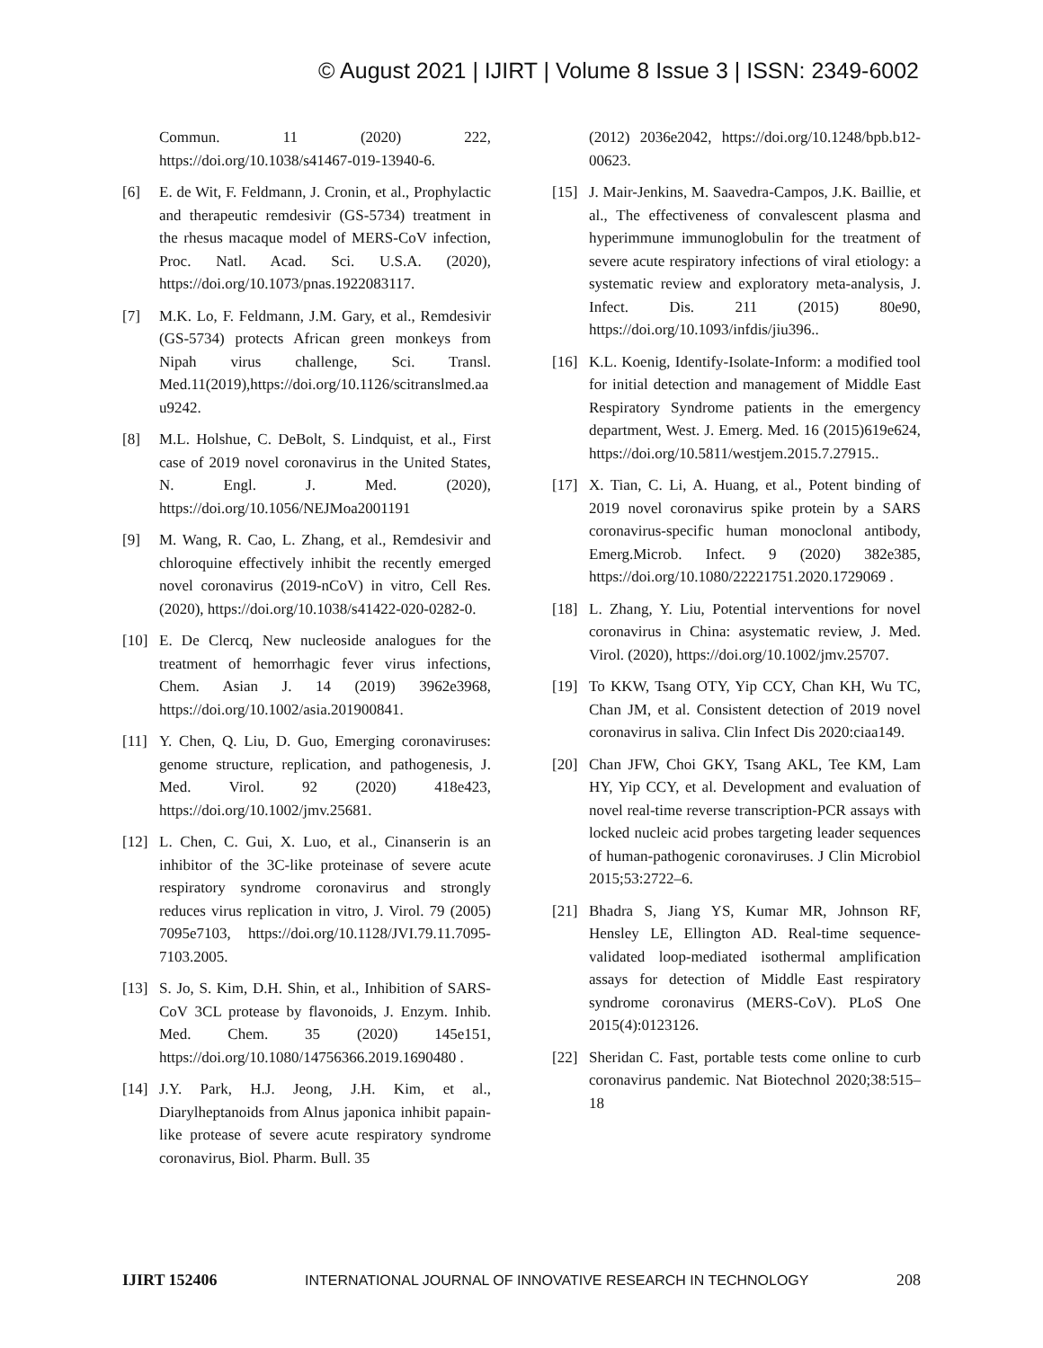© August 2021 | IJIRT | Volume 8 Issue 3 | ISSN: 2349-6002
Commun. 11 (2020) 222, https://doi.org/10.1038/s41467-019-13940-6.
[6] E. de Wit, F. Feldmann, J. Cronin, et al., Prophylactic and therapeutic remdesivir (GS-5734) treatment in the rhesus macaque model of MERS-CoV infection, Proc. Natl. Acad. Sci. U.S.A. (2020), https://doi.org/10.1073/pnas.1922083117.
[7] M.K. Lo, F. Feldmann, J.M. Gary, et al., Remdesivir (GS-5734) protects African green monkeys from Nipah virus challenge, Sci. Transl. Med.11(2019),https://doi.org/10.1126/scitranslmed.aau9242.
[8] M.L. Holshue, C. DeBolt, S. Lindquist, et al., First case of 2019 novel coronavirus in the United States, N. Engl. J. Med. (2020), https://doi.org/10.1056/NEJMoa2001191
[9] M. Wang, R. Cao, L. Zhang, et al., Remdesivir and chloroquine effectively inhibit the recently emerged novel coronavirus (2019-nCoV) in vitro, Cell Res.(2020), https://doi.org/10.1038/s41422-020-0282-0.
[10] E. De Clercq, New nucleoside analogues for the treatment of hemorrhagic fever virus infections, Chem. Asian J. 14 (2019) 3962e3968, https://doi.org/10.1002/asia.201900841.
[11] Y. Chen, Q. Liu, D. Guo, Emerging coronaviruses: genome structure, replication, and pathogenesis, J. Med. Virol. 92 (2020) 418e423, https://doi.org/10.1002/jmv.25681.
[12] L. Chen, C. Gui, X. Luo, et al., Cinanserin is an inhibitor of the 3C-like proteinase of severe acute respiratory syndrome coronavirus and strongly reduces virus replication in vitro, J. Virol. 79 (2005) 7095e7103, https://doi.org/10.1128/JVI.79.11.7095-7103.2005.
[13] S. Jo, S. Kim, D.H. Shin, et al., Inhibition of SARS-CoV 3CL protease by flavonoids, J. Enzym. Inhib. Med. Chem. 35 (2020) 145e151, https://doi.org/10.1080/14756366.2019.1690480 .
[14] J.Y. Park, H.J. Jeong, J.H. Kim, et al., Diarylheptanoids from Alnus japonica inhibit papain-like protease of severe acute respiratory syndrome coronavirus, Biol. Pharm. Bull. 35
(2012) 2036e2042, https://doi.org/10.1248/bpb.b12-00623.
[15] J. Mair-Jenkins, M. Saavedra-Campos, J.K. Baillie, et al., The effectiveness of convalescent plasma and hyperimmune immunoglobulin for the treatment of severe acute respiratory infections of viral etiology: a systematic review and exploratory meta-analysis, J. Infect. Dis. 211 (2015) 80e90, https://doi.org/10.1093/infdis/jiu396..
[16] K.L. Koenig, Identify-Isolate-Inform: a modified tool for initial detection and management of Middle East Respiratory Syndrome patients in the emergency department, West. J. Emerg. Med. 16 (2015)619e624, https://doi.org/10.5811/westjem.2015.7.27915..
[17] X. Tian, C. Li, A. Huang, et al., Potent binding of 2019 novel coronavirus spike protein by a SARS coronavirus-specific human monoclonal antibody, Emerg.Microb. Infect. 9 (2020) 382e385, https://doi.org/10.1080/22221751.2020.1729069 .
[18] L. Zhang, Y. Liu, Potential interventions for novel coronavirus in China: asystematic review, J. Med. Virol. (2020), https://doi.org/10.1002/jmv.25707.
[19] To KKW, Tsang OTY, Yip CCY, Chan KH, Wu TC, Chan JM, et al. Consistent detection of 2019 novel coronavirus in saliva. Clin Infect Dis 2020:ciaa149.
[20] Chan JFW, Choi GKY, Tsang AKL, Tee KM, Lam HY, Yip CCY, et al. Development and evaluation of novel real-time reverse transcription-PCR assays with locked nucleic acid probes targeting leader sequences of human-pathogenic coronaviruses. J Clin Microbiol 2015;53:2722–6.
[21] Bhadra S, Jiang YS, Kumar MR, Johnson RF, Hensley LE, Ellington AD. Real-time sequence-validated loop-mediated isothermal amplification assays for detection of Middle East respiratory syndrome coronavirus (MERS-CoV). PLoS One 2015(4):0123126.
[22] Sheridan C. Fast, portable tests come online to curb coronavirus pandemic. Nat Biotechnol 2020;38:515–18
IJIRT 152406 INTERNATIONAL JOURNAL OF INNOVATIVE RESEARCH IN TECHNOLOGY 208